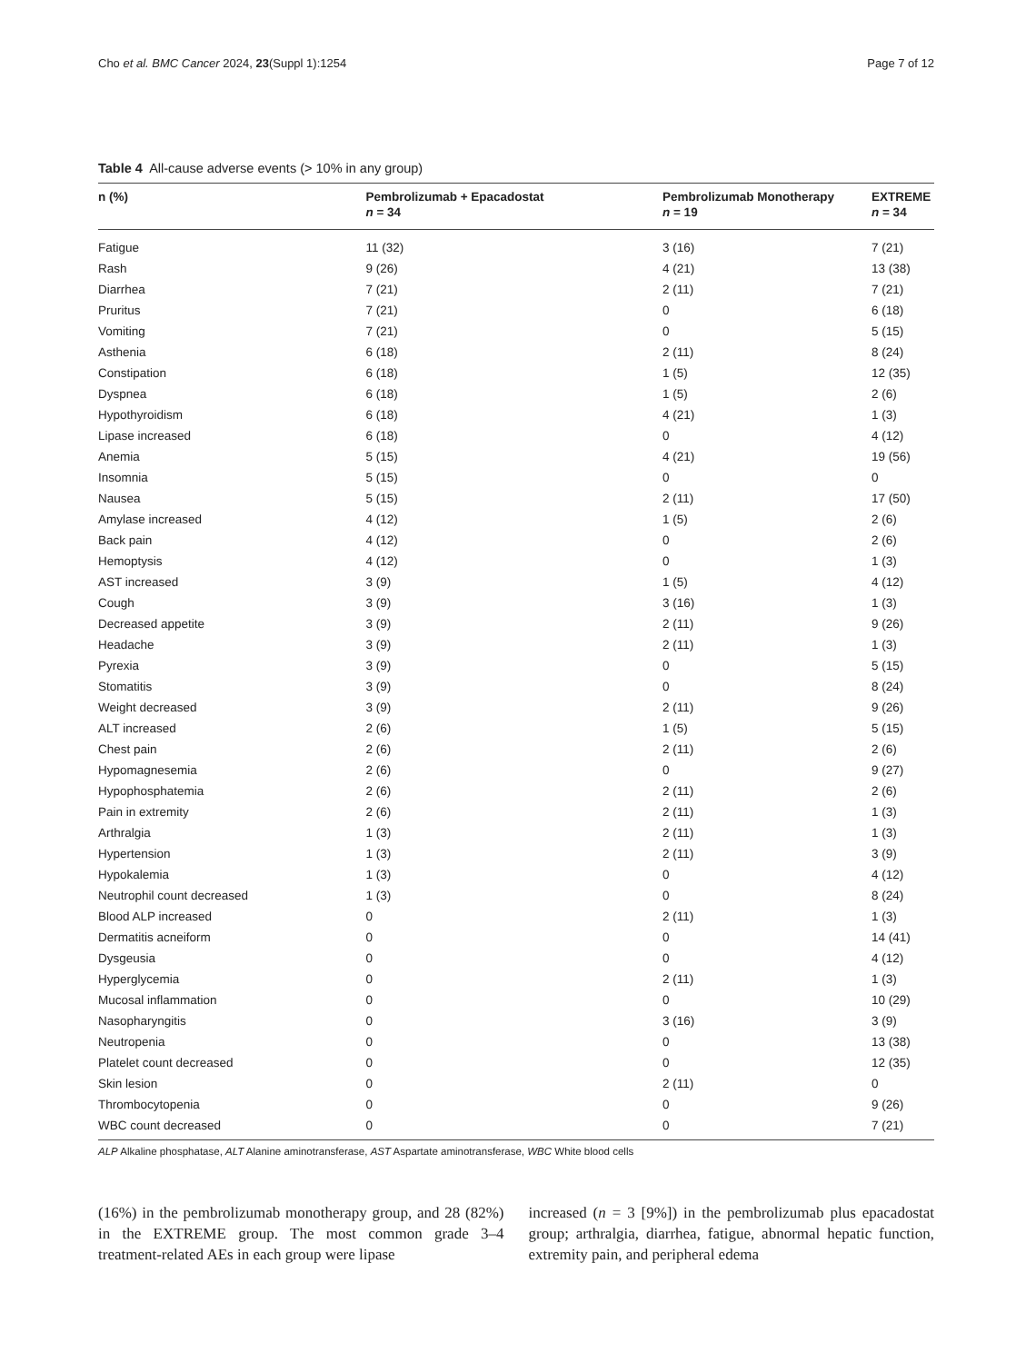Cho et al. BMC Cancer 2024, 23(Suppl 1):1254 Page 7 of 12
Table 4 All-cause adverse events (> 10% in any group)
| n (%) | Pembrolizumab + Epacadostat n = 34 | Pembrolizumab Monotherapy n = 19 | EXTREME n = 34 |
| --- | --- | --- | --- |
| Fatigue | 11 (32) | 3 (16) | 7 (21) |
| Rash | 9 (26) | 4 (21) | 13 (38) |
| Diarrhea | 7 (21) | 2 (11) | 7 (21) |
| Pruritus | 7 (21) | 0 | 6 (18) |
| Vomiting | 7 (21) | 0 | 5 (15) |
| Asthenia | 6 (18) | 2 (11) | 8 (24) |
| Constipation | 6 (18) | 1 (5) | 12 (35) |
| Dyspnea | 6 (18) | 1 (5) | 2 (6) |
| Hypothyroidism | 6 (18) | 4 (21) | 1 (3) |
| Lipase increased | 6 (18) | 0 | 4 (12) |
| Anemia | 5 (15) | 4 (21) | 19 (56) |
| Insomnia | 5 (15) | 0 | 0 |
| Nausea | 5 (15) | 2 (11) | 17 (50) |
| Amylase increased | 4 (12) | 1 (5) | 2 (6) |
| Back pain | 4 (12) | 0 | 2 (6) |
| Hemoptysis | 4 (12) | 0 | 1 (3) |
| AST increased | 3 (9) | 1 (5) | 4 (12) |
| Cough | 3 (9) | 3 (16) | 1 (3) |
| Decreased appetite | 3 (9) | 2 (11) | 9 (26) |
| Headache | 3 (9) | 2 (11) | 1 (3) |
| Pyrexia | 3 (9) | 0 | 5 (15) |
| Stomatitis | 3 (9) | 0 | 8 (24) |
| Weight decreased | 3 (9) | 2 (11) | 9 (26) |
| ALT increased | 2 (6) | 1 (5) | 5 (15) |
| Chest pain | 2 (6) | 2 (11) | 2 (6) |
| Hypomagnesemia | 2 (6) | 0 | 9 (27) |
| Hypophosphatemia | 2 (6) | 2 (11) | 2 (6) |
| Pain in extremity | 2 (6) | 2 (11) | 1 (3) |
| Arthralgia | 1 (3) | 2 (11) | 1 (3) |
| Hypertension | 1 (3) | 2 (11) | 3 (9) |
| Hypokalemia | 1 (3) | 0 | 4 (12) |
| Neutrophil count decreased | 1 (3) | 0 | 8 (24) |
| Blood ALP increased | 0 | 2 (11) | 1 (3) |
| Dermatitis acneiform | 0 | 0 | 14 (41) |
| Dysgeusia | 0 | 0 | 4 (12) |
| Hyperglycemia | 0 | 2 (11) | 1 (3) |
| Mucosal inflammation | 0 | 0 | 10 (29) |
| Nasopharyngitis | 0 | 3 (16) | 3 (9) |
| Neutropenia | 0 | 0 | 13 (38) |
| Platelet count decreased | 0 | 0 | 12 (35) |
| Skin lesion | 0 | 2 (11) | 0 |
| Thrombocytopenia | 0 | 0 | 9 (26) |
| WBC count decreased | 0 | 0 | 7 (21) |
ALP Alkaline phosphatase, ALT Alanine aminotransferase, AST Aspartate aminotransferase, WBC White blood cells
(16%) in the pembrolizumab monotherapy group, and 28 (82%) in the EXTREME group. The most common grade 3–4 treatment-related AEs in each group were lipase
increased (n = 3 [9%]) in the pembrolizumab plus epacadostat group; arthralgia, diarrhea, fatigue, abnormal hepatic function, extremity pain, and peripheral edema